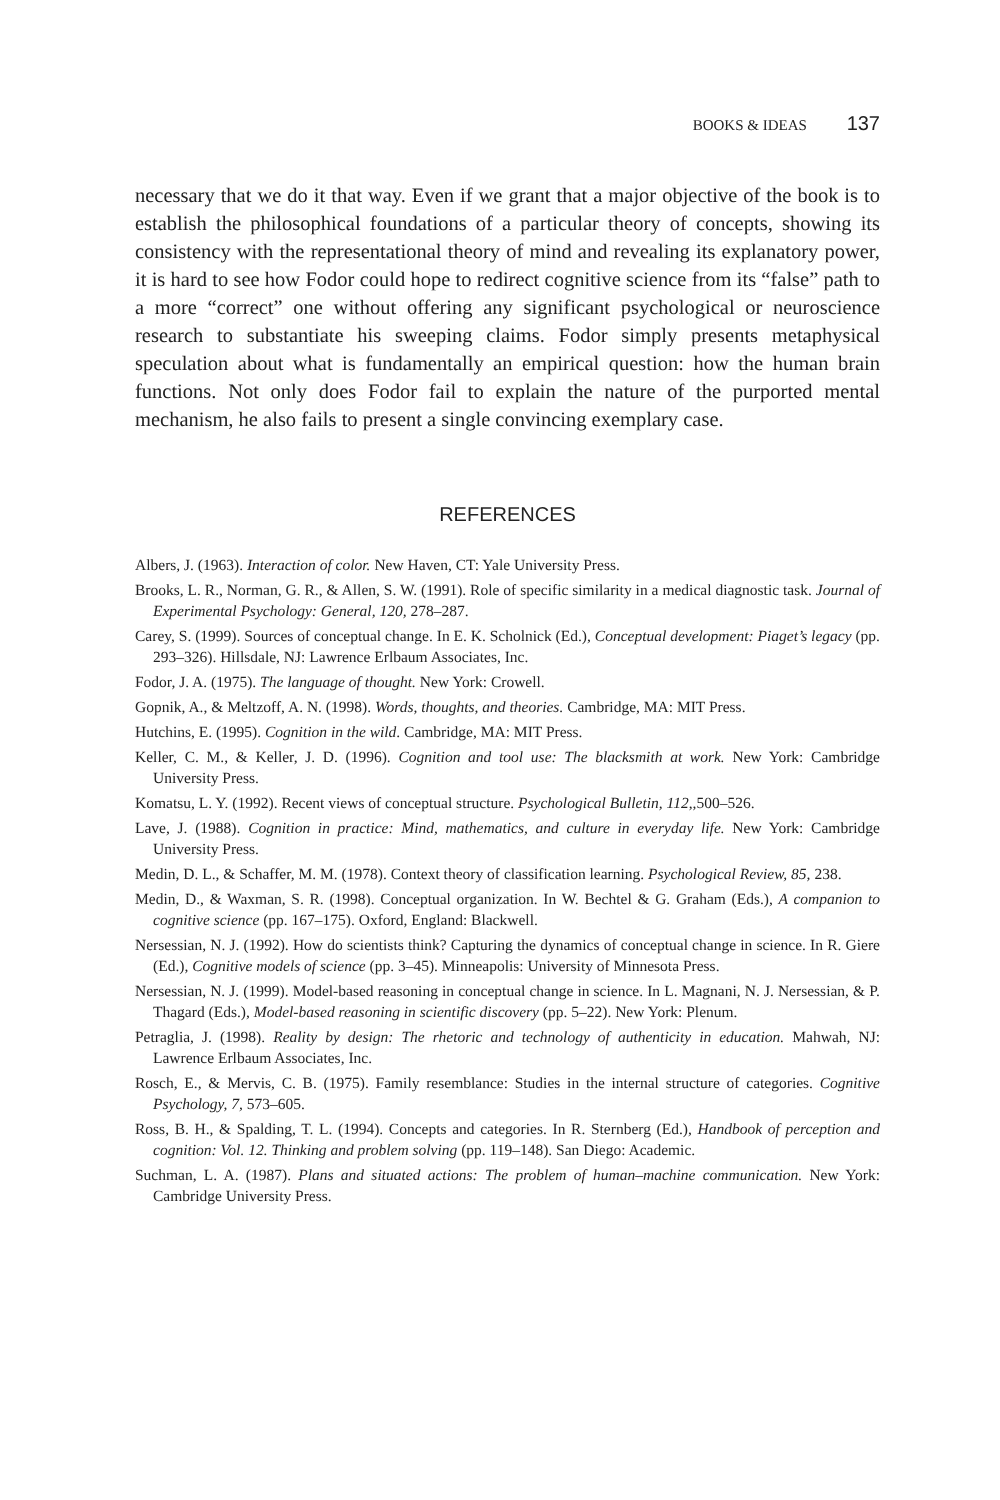BOOKS & IDEAS 137
necessary that we do it that way. Even if we grant that a major objective of the book is to establish the philosophical foundations of a particular theory of concepts, showing its consistency with the representational theory of mind and revealing its explanatory power, it is hard to see how Fodor could hope to redirect cognitive science from its “false” path to a more “correct” one without offering any significant psychological or neuroscience research to substantiate his sweeping claims. Fodor simply presents metaphysical speculation about what is fundamentally an empirical question: how the human brain functions. Not only does Fodor fail to explain the nature of the purported mental mechanism, he also fails to present a single convincing exemplary case.
REFERENCES
Albers, J. (1963). Interaction of color. New Haven, CT: Yale University Press.
Brooks, L. R., Norman, G. R., & Allen, S. W. (1991). Role of specific similarity in a medical diagnostic task. Journal of Experimental Psychology: General, 120, 278–287.
Carey, S. (1999). Sources of conceptual change. In E. K. Scholnick (Ed.), Conceptual development: Piaget’s legacy (pp. 293–326). Hillsdale, NJ: Lawrence Erlbaum Associates, Inc.
Fodor, J. A. (1975). The language of thought. New York: Crowell.
Gopnik, A., & Meltzoff, A. N. (1998). Words, thoughts, and theories. Cambridge, MA: MIT Press.
Hutchins, E. (1995). Cognition in the wild. Cambridge, MA: MIT Press.
Keller, C. M., & Keller, J. D. (1996). Cognition and tool use: The blacksmith at work. New York: Cambridge University Press.
Komatsu, L. Y. (1992). Recent views of conceptual structure. Psychological Bulletin, 112,,500–526.
Lave, J. (1988). Cognition in practice: Mind, mathematics, and culture in everyday life. New York: Cambridge University Press.
Medin, D. L., & Schaffer, M. M. (1978). Context theory of classification learning. Psychological Review, 85, 238.
Medin, D., & Waxman, S. R. (1998). Conceptual organization. In W. Bechtel & G. Graham (Eds.), A companion to cognitive science (pp. 167–175). Oxford, England: Blackwell.
Nersessian, N. J. (1992). How do scientists think? Capturing the dynamics of conceptual change in science. In R. Giere (Ed.), Cognitive models of science (pp. 3–45). Minneapolis: University of Minnesota Press.
Nersessian, N. J. (1999). Model-based reasoning in conceptual change in science. In L. Magnani, N. J. Nersessian, & P. Thagard (Eds.), Model-based reasoning in scientific discovery (pp. 5–22). New York: Plenum.
Petraglia, J. (1998). Reality by design: The rhetoric and technology of authenticity in education. Mahwah, NJ: Lawrence Erlbaum Associates, Inc.
Rosch, E., & Mervis, C. B. (1975). Family resemblance: Studies in the internal structure of categories. Cognitive Psychology, 7, 573–605.
Ross, B. H., & Spalding, T. L. (1994). Concepts and categories. In R. Sternberg (Ed.), Handbook of perception and cognition: Vol. 12. Thinking and problem solving (pp. 119–148). San Diego: Academic.
Suchman, L. A. (1987). Plans and situated actions: The problem of human–machine communication. New York: Cambridge University Press.